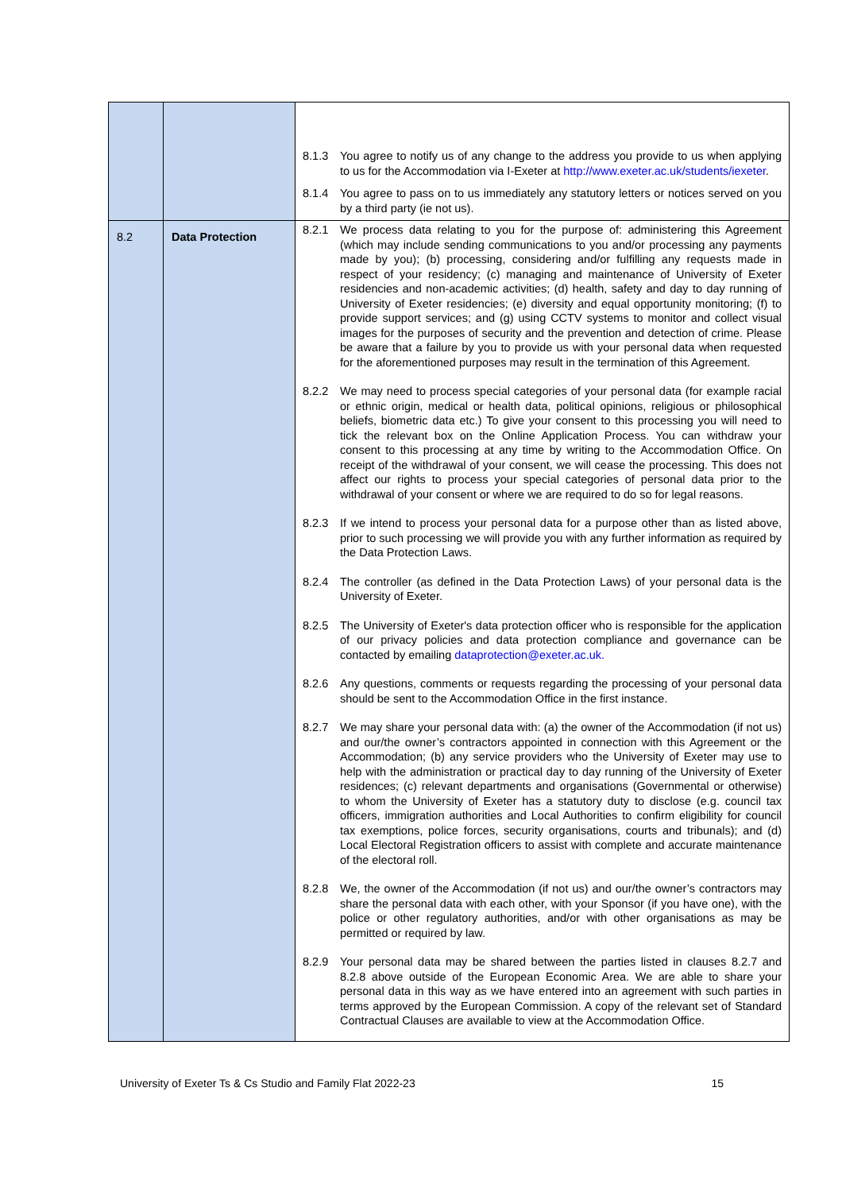| | | 8.1.3 You agree to notify us of any change to the address you provide to us when applying to us for the Accommodation via I-Exeter at http://www.exeter.ac.uk/students/iexeter . 8.1.4 You agree to pass on to us immediately any statutory letters or notices served on you by a third party (ie not us). |
| 8.2 | Data Protection | 8.2.1 We process data relating to you for the purpose of: administering this Agreement (which may include sending communications to you and/or processing any payments made by you); (b) processing, considering and/or fulfilling any requests made in respect of your residency; (c) managing and maintenance of University of Exeter residencies and non-academic activities; (d) health, safety and day to day running of University of Exeter residencies; (e) diversity and equal opportunity monitoring; (f) to provide support services; and (g) using CCTV systems to monitor and collect visual images for the purposes of security and the prevention and detection of crime. Please be aware that a failure by you to provide us with your personal data when requested for the aforementioned purposes may result in the termination of this Agreement. 8.2.2 We may need to process special categories of your personal data (for example racial or ethnic origin, medical or health data, political opinions, religious or philosophical beliefs, biometric data etc.) To give your consent to this processing you will need to tick the relevant box on the Online Application Process. You can withdraw your consent to this processing at any time by writing to the Accommodation Office. On receipt of the withdrawal of your consent, we will cease the processing. This does not affect our rights to process your special categories of personal data prior to the withdrawal of your consent or where we are required to do so for legal reasons. 8.2.3 If we intend to process your personal data for a purpose other than as listed above, prior to such processing we will provide you with any further information as required by the Data Protection Laws. 8.2.4 The controller (as defined in the Data Protection Laws) of your personal data is the University of Exeter. 8.2.5 The University of Exeter's data protection officer who is responsible for the application of our privacy policies and data protection compliance and governance can be contacted by emailing dataprotection@exeter.ac.uk. 8.2.6 Any questions, comments or requests regarding the processing of your personal data should be sent to the Accommodation Office in the first instance. 8.2.7 We may share your personal data with: (a) the owner of the Accommodation (if not us) and our/the owner’s contractors appointed in connection with this Agreement or the Accommodation; (b) any service providers who the University of Exeter may use to help with the administration or practical day to day running of the University of Exeter residences; (c) relevant departments and organisations (Governmental or otherwise) to whom the University of Exeter has a statutory duty to disclose (e.g. council tax officers, immigration authorities and Local Authorities to confirm eligibility for council tax exemptions, police forces, security organisations, courts and tribunals); and (d) Local Electoral Registration officers to assist with complete and accurate maintenance of the electoral roll. 8.2.8 We, the owner of the Accommodation (if not us) and our/the owner’s contractors may share the personal data with each other, with your Sponsor (if you have one), with the police or other regulatory authorities, and/or with other organisations as may be permitted or required by law. 8.2.9 Your personal data may be shared between the parties listed in clauses 8.2.7 and 8.2.8 above outside of the European Economic Area. We are able to share your personal data in this way as we have entered into an agreement with such parties in terms approved by the European Commission. A copy of the relevant set of Standard Contractual Clauses are available to view at the Accommodation Office. |
University of Exeter Ts & Cs Studio and Family Flat 2022-23 15